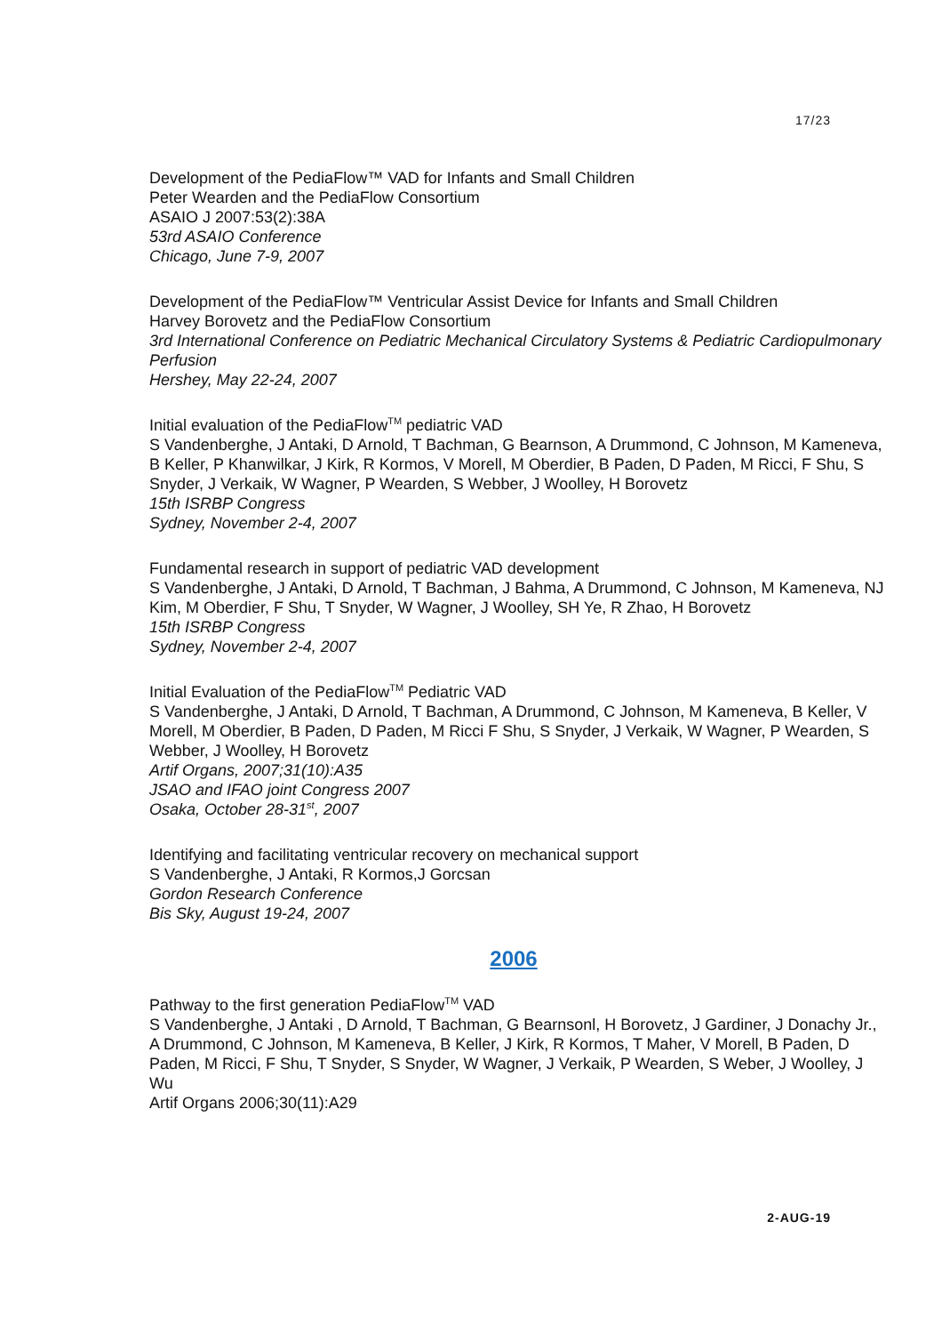17/23
Development of the PediaFlow™ VAD for Infants and Small Children
Peter Wearden and the PediaFlow Consortium
ASAIO J 2007:53(2):38A
53rd ASAIO Conference
Chicago, June 7-9, 2007
Development of the PediaFlow™ Ventricular Assist Device for Infants and Small Children
Harvey Borovetz and the PediaFlow Consortium
3rd International Conference on Pediatric Mechanical Circulatory Systems & Pediatric Cardiopulmonary Perfusion
Hershey, May 22-24, 2007
Initial evaluation of the PediaFlow<sup>TM</sup> pediatric VAD
S Vandenberghe, J Antaki, D Arnold, T Bachman, G Bearnson, A Drummond, C Johnson, M Kameneva, B Keller, P Khanwilkar, J Kirk, R Kormos, V Morell, M Oberdier, B Paden, D Paden, M Ricci, F Shu, S Snyder, J Verkaik, W Wagner, P Wearden, S Webber, J Woolley, H Borovetz
15th ISRBP Congress
Sydney, November 2-4, 2007
Fundamental research in support of pediatric VAD development
S Vandenberghe, J Antaki, D Arnold, T Bachman, J Bahma, A Drummond, C Johnson, M Kameneva, NJ Kim, M Oberdier, F Shu, T Snyder, W Wagner, J Woolley, SH Ye, R Zhao, H Borovetz
15th ISRBP Congress
Sydney, November 2-4, 2007
Initial Evaluation of the PediaFlow<sup>TM</sup> Pediatric VAD
S Vandenberghe, J Antaki, D Arnold, T Bachman, A Drummond, C Johnson, M Kameneva, B Keller, V Morell, M Oberdier, B Paden, D Paden, M Ricci F Shu, S Snyder, J Verkaik, W Wagner, P Wearden, S Webber, J Woolley, H Borovetz
Artif Organs, 2007;31(10):A35
JSAO and IFAO joint Congress 2007
Osaka, October 28-31<sup>st</sup>, 2007
Identifying and facilitating ventricular recovery on mechanical support
S Vandenberghe, J Antaki, R Kormos,J Gorcsan
Gordon Research Conference
Bis Sky, August 19-24, 2007
2006
Pathway to the first generation PediaFlow<sup>TM</sup> VAD
S Vandenberghe, J Antaki , D Arnold, T Bachman, G Bearnsonl, H Borovetz, J Gardiner, J Donachy Jr., A Drummond, C Johnson, M Kameneva, B Keller, J Kirk, R Kormos, T Maher, V Morell, B Paden, D Paden, M Ricci, F Shu, T Snyder, S Snyder, W Wagner, J Verkaik, P Wearden, S Weber, J Woolley, J Wu
Artif Organs 2006;30(11):A29
2-AUG-19